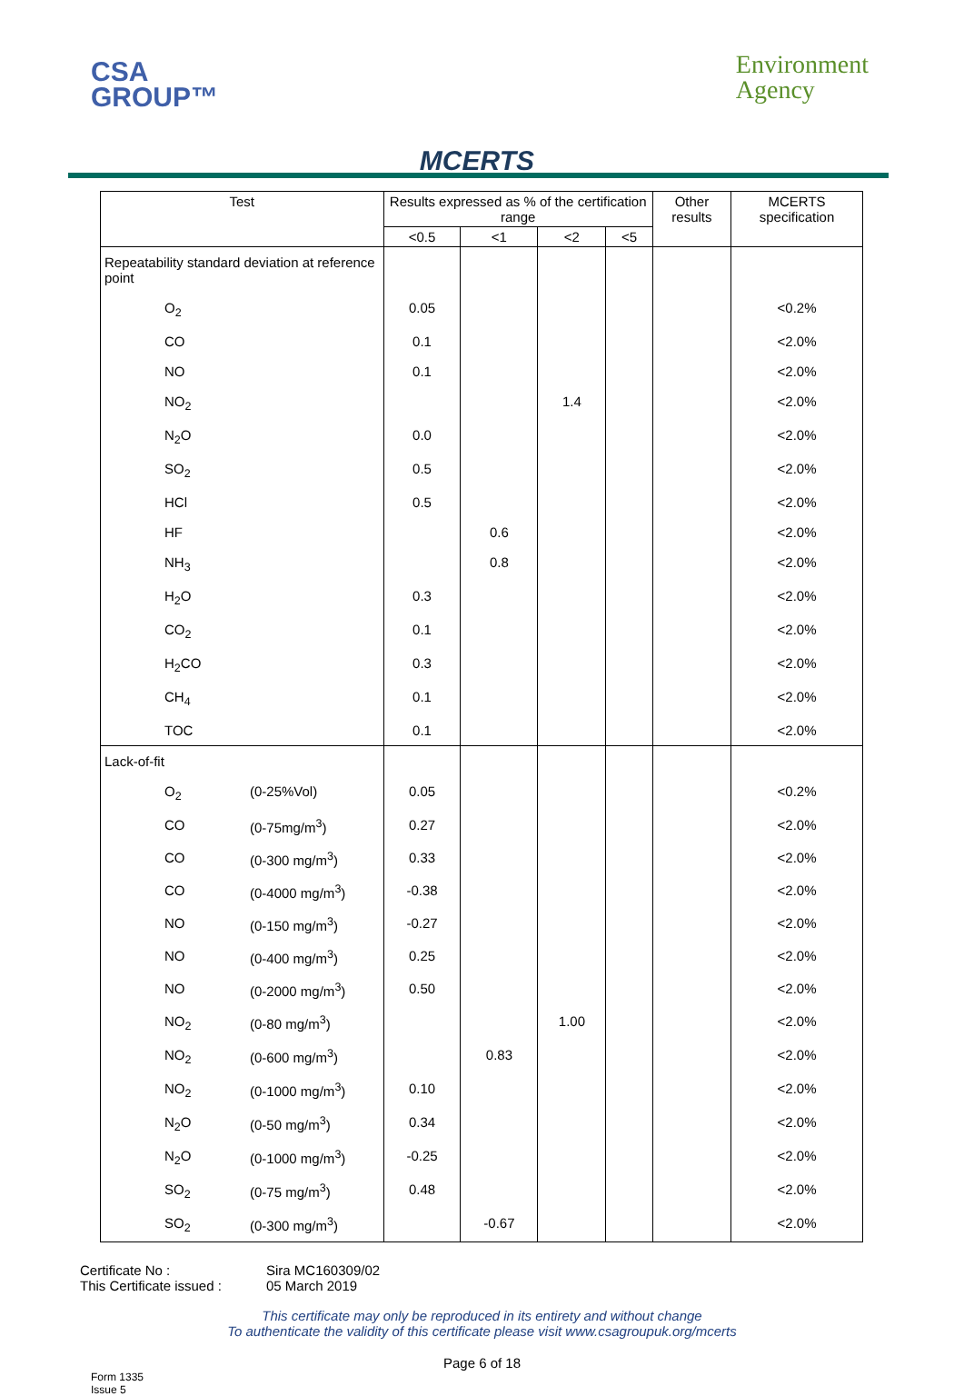CSA
GROUP™
MCERTS
Environment
Agency
| Test | | Results expressed as % of the certification range | | | | Other results | MCERTS specification |
| --- | --- | --- | --- | --- | --- | --- | --- |
| | | <0.5 | <1 | <2 | <5 | | |
| Repeatability standard deviation at reference point | | | | | | | |
| O<sub>2</sub> | | 0.05 | | | | | <0.2% |
| CO | | 0.1 | | | | | <2.0% |
| NO | | 0.1 | | | | | <2.0% |
| NO<sub>2</sub> | | | | 1.4 | | | <2.0% |
| N<sub>2</sub>O | | 0.0 | | | | | <2.0% |
| SO<sub>2</sub> | | 0.5 | | | | | <2.0% |
| HCl | | 0.5 | | | | | <2.0% |
| HF | | | 0.6 | | | | <2.0% |
| NH<sub>3</sub> | | | 0.8 | | | | <2.0% |
| H<sub>2</sub>O | | 0.3 | | | | | <2.0% |
| CO<sub>2</sub> | | 0.1 | | | | | <2.0% |
| H<sub>2</sub>CO | | 0.3 | | | | | <2.0% |
| CH<sub>4</sub> | | 0.1 | | | | | <2.0% |
| TOC | | 0.1 | | | | | <2.0% |
| Lack-of-fit | | | | | | | |
| O<sub>2</sub> | (0-25%Vol) | 0.05 | | | | | <0.2% |
| CO | (0-75mg/m<sup>3</sup>) | 0.27 | | | | | <2.0% |
| CO | (0-300 mg/m<sup>3</sup>) | 0.33 | | | | | <2.0% |
| CO | (0-4000 mg/m<sup>3</sup>) | -0.38 | | | | | <2.0% |
| NO | (0-150 mg/m<sup>3</sup>) | -0.27 | | | | | <2.0% |
| NO | (0-400 mg/m<sup>3</sup>) | 0.25 | | | | | <2.0% |
| NO | (0-2000 mg/m<sup>3</sup>) | 0.50 | | | | | <2.0% |
| NO<sub>2</sub> | (0-80 mg/m<sup>3</sup>) | | | 1.00 | | | <2.0% |
| NO<sub>2</sub> | (0-600 mg/m<sup>3</sup>) | | 0.83 | | | | <2.0% |
| NO<sub>2</sub> | (0-1000 mg/m<sup>3</sup>) | 0.10 | | | | | <2.0% |
| N<sub>2</sub>O | (0-50 mg/m<sup>3</sup>) | 0.34 | | | | | <2.0% |
| N<sub>2</sub>O | (0-1000 mg/m<sup>3</sup>) | -0.25 | | | | | <2.0% |
| SO<sub>2</sub> | (0-75 mg/m<sup>3</sup>) | 0.48 | | | | | <2.0% |
| SO<sub>2</sub> | (0-300 mg/m<sup>3</sup>) | | -0.67 | | | | <2.0% |
Certificate No :
Sira MC160309/02
This Certificate issued :
05 March 2019
This certificate may only be reproduced in its entirety and without change
To authenticate the validity of this certificate please visit www.csagroupuk.org/mcerts
Page 6 of 18
Form 1335
Issue 5